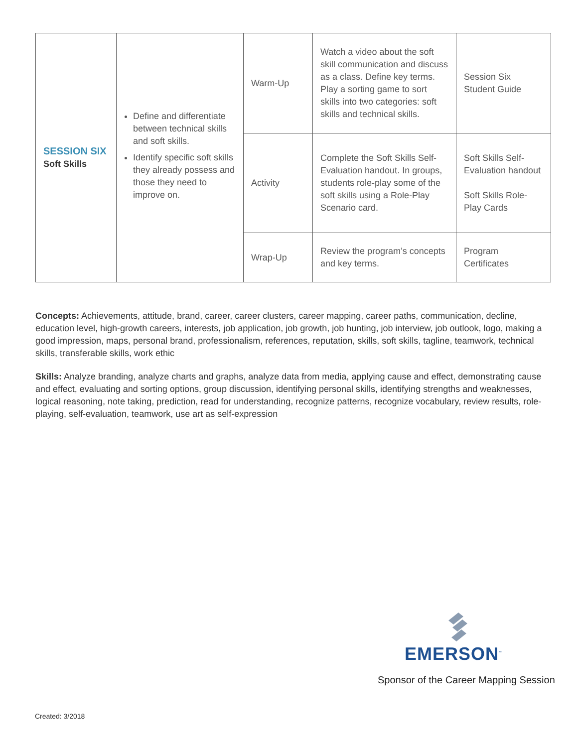| SESSION SIX Soft Skills | Define and differentiate between technical skills and soft skills. Identify specific soft skills they already possess and those they need to improve on. | Warm-Up | Watch a video about the soft skill communication and discuss as a class. Define key terms. Play a sorting game to sort skills into two categories: soft skills and technical skills. | Session Six Student Guide |
| | | Activity | Complete the Soft Skills Self-Evaluation handout. In groups, students role-play some of the soft skills using a Role-Play Scenario card. | Soft Skills Self-Evaluation handout Soft Skills Role-Play Cards |
| | | Wrap-Up | Review the program’s concepts and key terms. | Program Certificates |
Concepts: Achievements, attitude, brand, career, career clusters, career mapping, career paths, communication, decline, education level, high-growth careers, interests, job application, job growth, job hunting, job interview, job outlook, logo, making a good impression, maps, personal brand, professionalism, references, reputation, skills, soft skills, tagline, teamwork, technical skills, transferable skills, work ethic
Skills: Analyze branding, analyze charts and graphs, analyze data from media, applying cause and effect, demonstrating cause and effect, evaluating and sorting options, group discussion, identifying personal skills, identifying strengths and weaknesses, logical reasoning, note taking, prediction, read for understanding, recognize patterns, recognize vocabulary, review results, role-playing, self-evaluation, teamwork, use art as self-expression
EMERSON<sup>™</sup>
Sponsor of the Career Mapping Session
Created: 3/2018